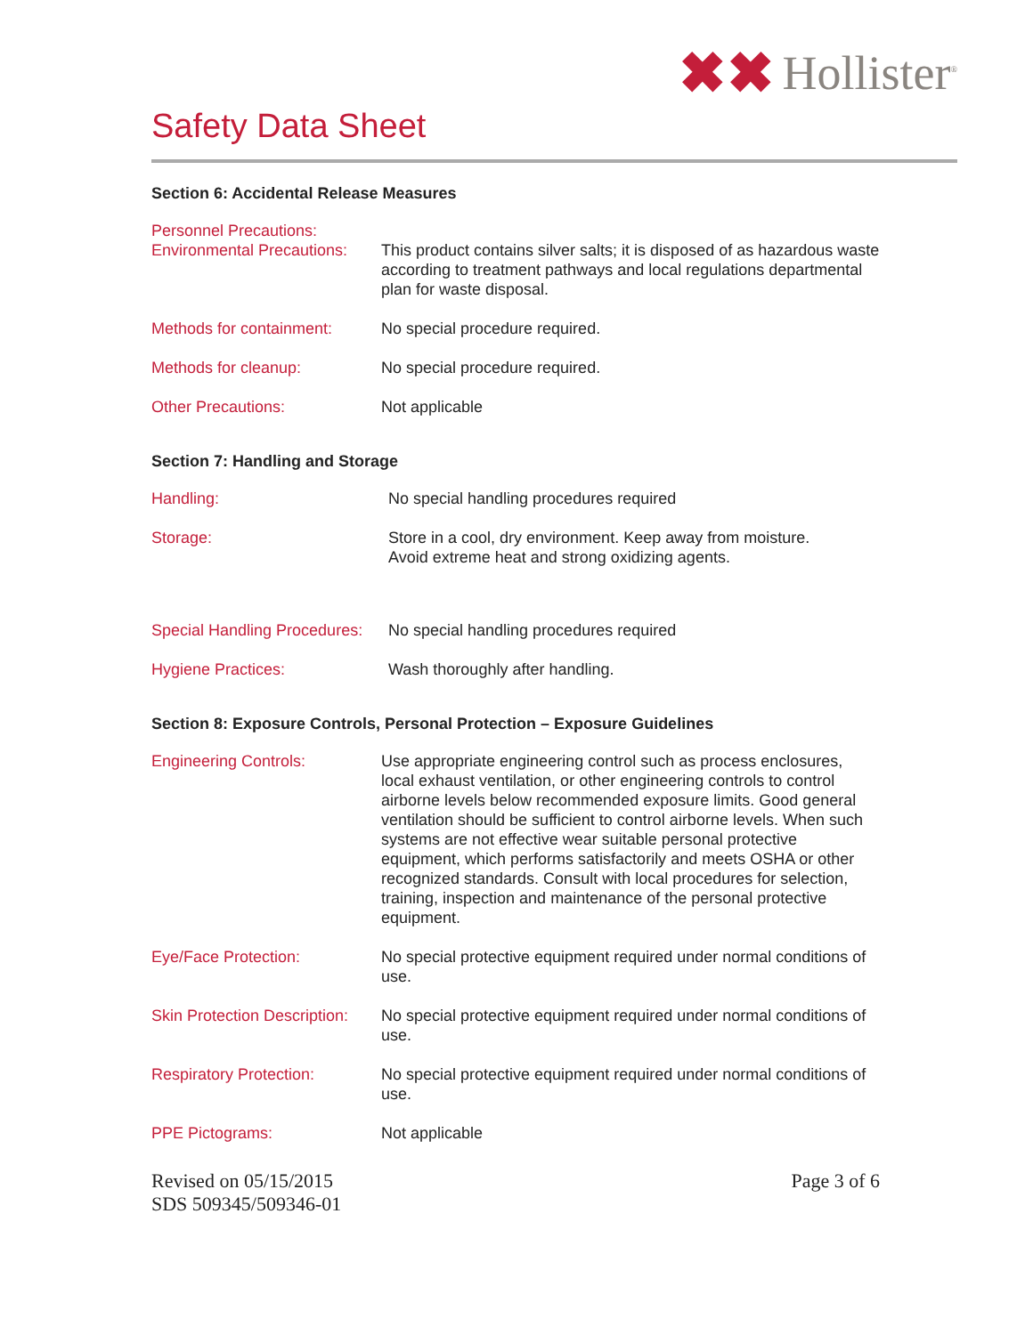✖✖ Hollister<sup>®</sup>
Safety Data Sheet
Section 6: Accidental Release Measures
Personnel Precautions:
Environmental Precautions:
This product contains silver salts; it is disposed of as hazardous waste according to treatment pathways and local regulations departmental plan for waste disposal.
Methods for containment:
No special procedure required.
Methods for cleanup: No special procedure required.
Other Precautions: Not applicable
Section 7: Handling and Storage
Handling: No special handling procedures required
Storage: Store in a cool, dry environment. Keep away from moisture.
Avoid extreme heat and strong oxidizing agents.
Special Handling Procedures:
No special handling procedures required
Hygiene Practices: Wash thoroughly after handling.
Section 8: Exposure Controls, Personal Protection – Exposure Guidelines
Engineering Controls: Use appropriate engineering control such as process enclosures, local exhaust ventilation, or other engineering controls to control airborne levels below recommended exposure limits. Good general ventilation should be sufficient to control airborne levels. When such systems are not effective wear suitable personal protective equipment, which performs satisfactorily and meets OSHA or other recognized standards. Consult with local procedures for selection, training, inspection and maintenance of the personal protective equipment.
Eye/Face Protection: No special protective equipment required under normal conditions of use.
Skin Protection Description:
No special protective equipment required under normal conditions of use.
Respiratory Protection: No special protective equipment required under normal conditions of use.
PPE Pictograms: Not applicable
Revised on 05/15/2015
SDS 509345/509346-01
Page 3 of 6